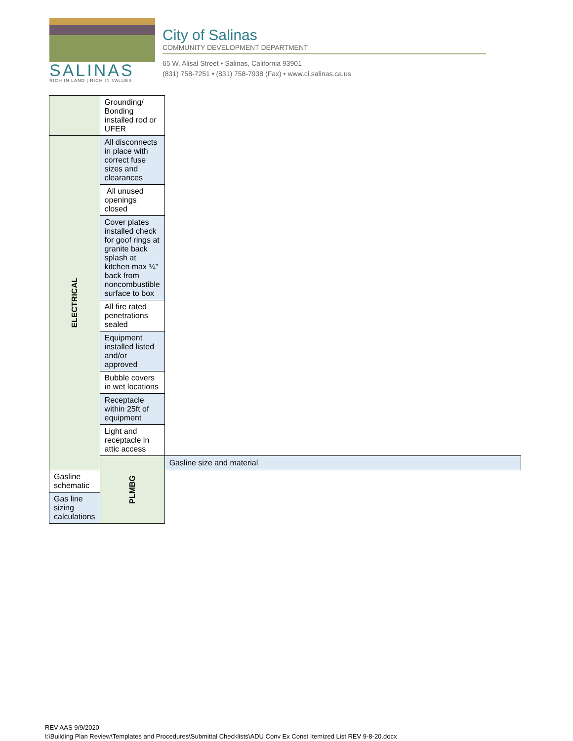SALINAS
RICH IN LAND | RICH IN VALUES
City of Salinas
COMMUNITY DEVELOPMENT DEPARTMENT
65 W. Alisal Street • Salinas, California 93901
(831) 758-7251 • (831) 758-7938 (Fax) • www.ci.salinas.ca.us
| | Grounding/ Bonding installed rod or UFER | |
| ELECTRICAL | All disconnects in place with correct fuse sizes and clearances | |
| | All unused openings closed | |
| | Cover plates installed check for goof rings at granite back splash at kitchen max ¼” back from noncombustible surface to box | |
| | All fire rated penetrations sealed | |
| | Equipment installed listed and/or approved | |
| | Bubble covers in wet locations | |
| | Receptacle within 25ft of equipment | |
| | Light and receptacle in attic access | |
| | PLMBG | Gasline size and material |
| Gasline schematic | | |
| Gas line sizing calculations | | |
REV AAS 9/9/2020
I:\Building Plan Review\Templates and Procedures\Submittal Checklists\ADU Conv Ex Const Itemized List REV 9-8-20.docx